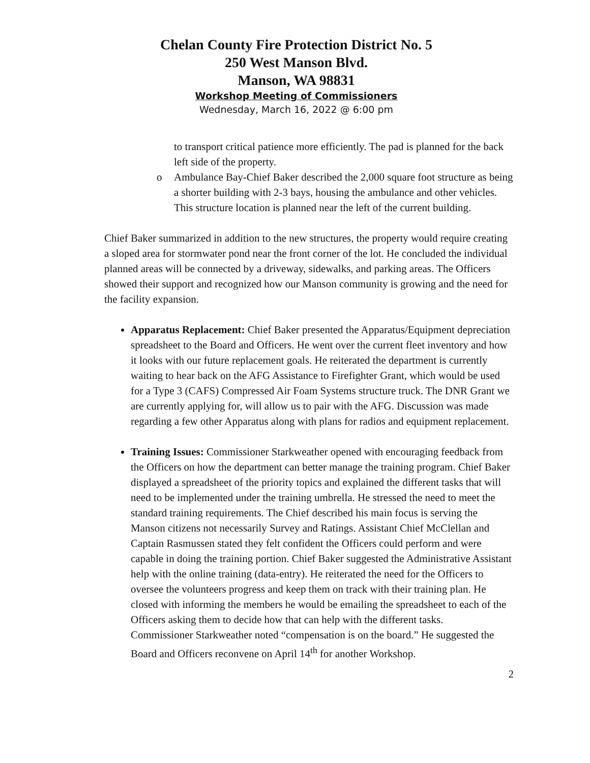Chelan County Fire Protection District No. 5
250 West Manson Blvd.
Manson, WA 98831
Workshop Meeting of Commissioners
Wednesday, March 16, 2022 @ 6:00 pm
to transport critical patience more efficiently. The pad is planned for the back left side of the property.
o Ambulance Bay-Chief Baker described the 2,000 square foot structure as being a shorter building with 2-3 bays, housing the ambulance and other vehicles. This structure location is planned near the left of the current building.
Chief Baker summarized in addition to the new structures, the property would require creating a sloped area for stormwater pond near the front corner of the lot. He concluded the individual planned areas will be connected by a driveway, sidewalks, and parking areas. The Officers showed their support and recognized how our Manson community is growing and the need for the facility expansion.
Apparatus Replacement: Chief Baker presented the Apparatus/Equipment depreciation spreadsheet to the Board and Officers. He went over the current fleet inventory and how it looks with our future replacement goals. He reiterated the department is currently waiting to hear back on the AFG Assistance to Firefighter Grant, which would be used for a Type 3 (CAFS) Compressed Air Foam Systems structure truck. The DNR Grant we are currently applying for, will allow us to pair with the AFG. Discussion was made regarding a few other Apparatus along with plans for radios and equipment replacement.
Training Issues: Commissioner Starkweather opened with encouraging feedback from the Officers on how the department can better manage the training program. Chief Baker displayed a spreadsheet of the priority topics and explained the different tasks that will need to be implemented under the training umbrella. He stressed the need to meet the standard training requirements. The Chief described his main focus is serving the Manson citizens not necessarily Survey and Ratings. Assistant Chief McClellan and Captain Rasmussen stated they felt confident the Officers could perform and were capable in doing the training portion. Chief Baker suggested the Administrative Assistant help with the online training (data-entry). He reiterated the need for the Officers to oversee the volunteers progress and keep them on track with their training plan. He closed with informing the members he would be emailing the spreadsheet to each of the Officers asking them to decide how that can help with the different tasks.
Commissioner Starkweather noted “compensation is on the board.” He suggested the Board and Officers reconvene on April 14<sup>th</sup> for another Workshop.
2